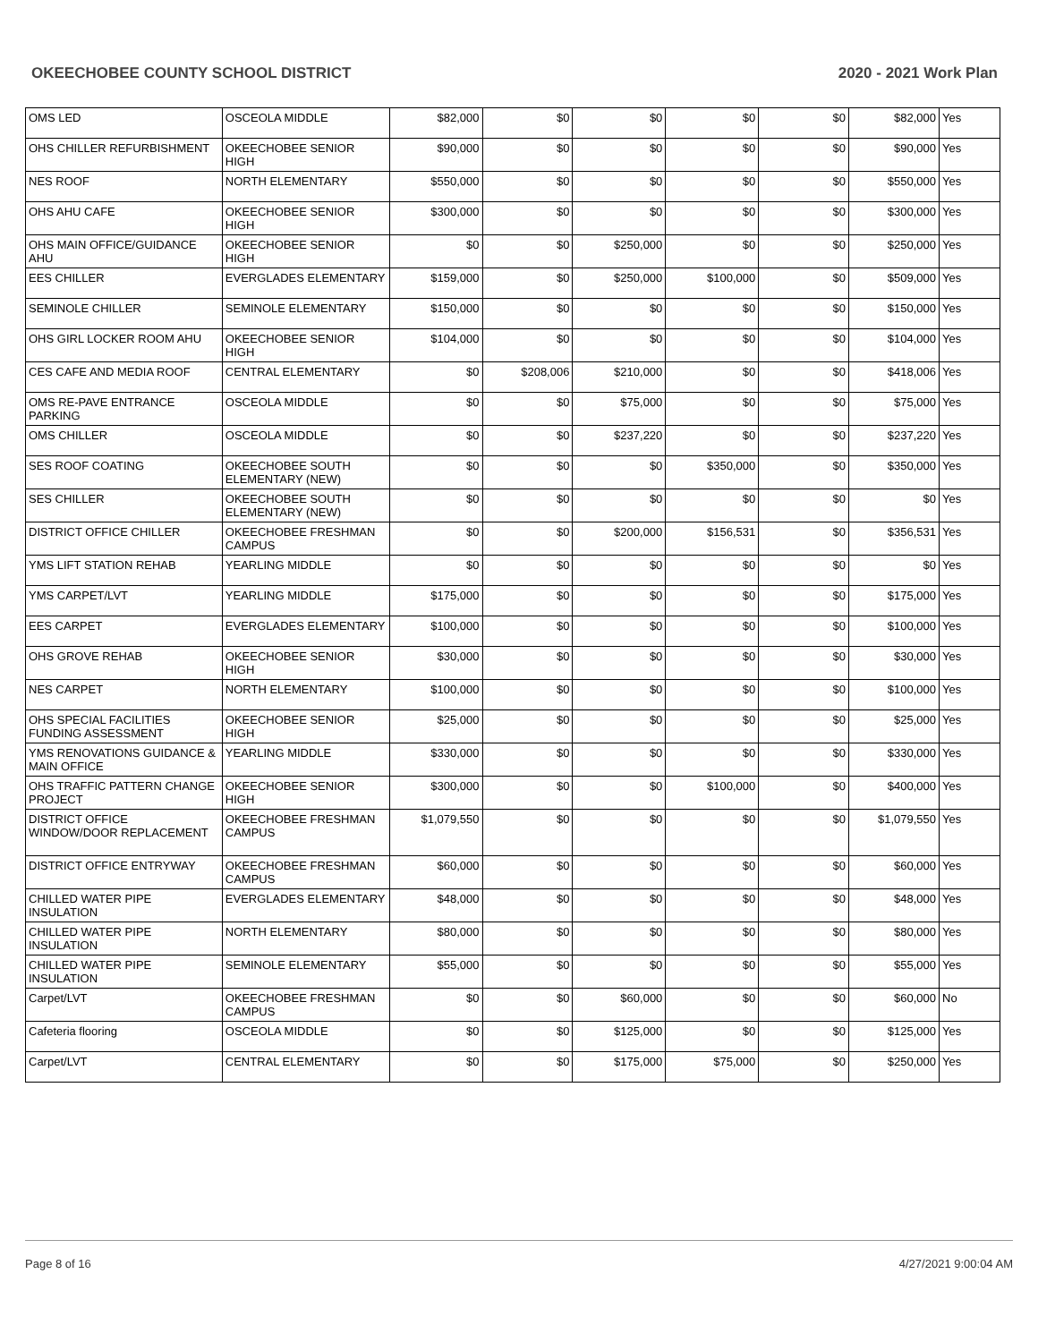OKEECHOBEE COUNTY SCHOOL DISTRICT 2020 - 2021 Work Plan
| OMS LED | OSCEOLA MIDDLE | $82,000 | $0 | $0 | $0 | $0 | $82,000 | Yes |
| OHS CHILLER REFURBISHMENT | OKEECHOBEE SENIOR HIGH | $90,000 | $0 | $0 | $0 | $0 | $90,000 | Yes |
| NES ROOF | NORTH ELEMENTARY | $550,000 | $0 | $0 | $0 | $0 | $550,000 | Yes |
| OHS AHU CAFE | OKEECHOBEE SENIOR HIGH | $300,000 | $0 | $0 | $0 | $0 | $300,000 | Yes |
| OHS MAIN OFFICE/GUIDANCE AHU | OKEECHOBEE SENIOR HIGH | $0 | $0 | $250,000 | $0 | $0 | $250,000 | Yes |
| EES CHILLER | EVERGLADES ELEMENTARY | $159,000 | $0 | $250,000 | $100,000 | $0 | $509,000 | Yes |
| SEMINOLE CHILLER | SEMINOLE ELEMENTARY | $150,000 | $0 | $0 | $0 | $0 | $150,000 | Yes |
| OHS GIRL LOCKER ROOM AHU | OKEECHOBEE SENIOR HIGH | $104,000 | $0 | $0 | $0 | $0 | $104,000 | Yes |
| CES CAFE AND MEDIA ROOF | CENTRAL ELEMENTARY | $0 | $208,006 | $210,000 | $0 | $0 | $418,006 | Yes |
| OMS RE-PAVE ENTRANCE PARKING | OSCEOLA MIDDLE | $0 | $0 | $75,000 | $0 | $0 | $75,000 | Yes |
| OMS CHILLER | OSCEOLA MIDDLE | $0 | $0 | $237,220 | $0 | $0 | $237,220 | Yes |
| SES ROOF COATING | OKEECHOBEE SOUTH ELEMENTARY (NEW) | $0 | $0 | $0 | $350,000 | $0 | $350,000 | Yes |
| SES CHILLER | OKEECHOBEE SOUTH ELEMENTARY (NEW) | $0 | $0 | $0 | $0 | $0 | $0 | Yes |
| DISTRICT OFFICE CHILLER | OKEECHOBEE FRESHMAN CAMPUS | $0 | $0 | $200,000 | $156,531 | $0 | $356,531 | Yes |
| YMS LIFT STATION REHAB | YEARLING MIDDLE | $0 | $0 | $0 | $0 | $0 | $0 | Yes |
| YMS CARPET/LVT | YEARLING MIDDLE | $175,000 | $0 | $0 | $0 | $0 | $175,000 | Yes |
| EES CARPET | EVERGLADES ELEMENTARY | $100,000 | $0 | $0 | $0 | $0 | $100,000 | Yes |
| OHS GROVE REHAB | OKEECHOBEE SENIOR HIGH | $30,000 | $0 | $0 | $0 | $0 | $30,000 | Yes |
| NES CARPET | NORTH ELEMENTARY | $100,000 | $0 | $0 | $0 | $0 | $100,000 | Yes |
| OHS SPECIAL FACILITIES FUNDING ASSESSMENT | OKEECHOBEE SENIOR HIGH | $25,000 | $0 | $0 | $0 | $0 | $25,000 | Yes |
| YMS RENOVATIONS GUIDANCE & MAIN OFFICE | YEARLING MIDDLE | $330,000 | $0 | $0 | $0 | $0 | $330,000 | Yes |
| OHS TRAFFIC PATTERN CHANGE PROJECT | OKEECHOBEE SENIOR HIGH | $300,000 | $0 | $0 | $100,000 | $0 | $400,000 | Yes |
| DISTRICT OFFICE WINDOW/DOOR REPLACEMENT | OKEECHOBEE FRESHMAN CAMPUS | $1,079,550 | $0 | $0 | $0 | $0 | $1,079,550 | Yes |
| DISTRICT OFFICE ENTRYWAY | OKEECHOBEE FRESHMAN CAMPUS | $60,000 | $0 | $0 | $0 | $0 | $60,000 | Yes |
| CHILLED WATER PIPE INSULATION | EVERGLADES ELEMENTARY | $48,000 | $0 | $0 | $0 | $0 | $48,000 | Yes |
| CHILLED WATER PIPE INSULATION | NORTH ELEMENTARY | $80,000 | $0 | $0 | $0 | $0 | $80,000 | Yes |
| CHILLED WATER PIPE INSULATION | SEMINOLE ELEMENTARY | $55,000 | $0 | $0 | $0 | $0 | $55,000 | Yes |
| Carpet/LVT | OKEECHOBEE FRESHMAN CAMPUS | $0 | $0 | $60,000 | $0 | $0 | $60,000 | No |
| Cafeteria flooring | OSCEOLA MIDDLE | $0 | $0 | $125,000 | $0 | $0 | $125,000 | Yes |
| Carpet/LVT | CENTRAL ELEMENTARY | $0 | $0 | $175,000 | $75,000 | $0 | $250,000 | Yes |
Page 8 of 16 4/27/2021 9:00:04 AM